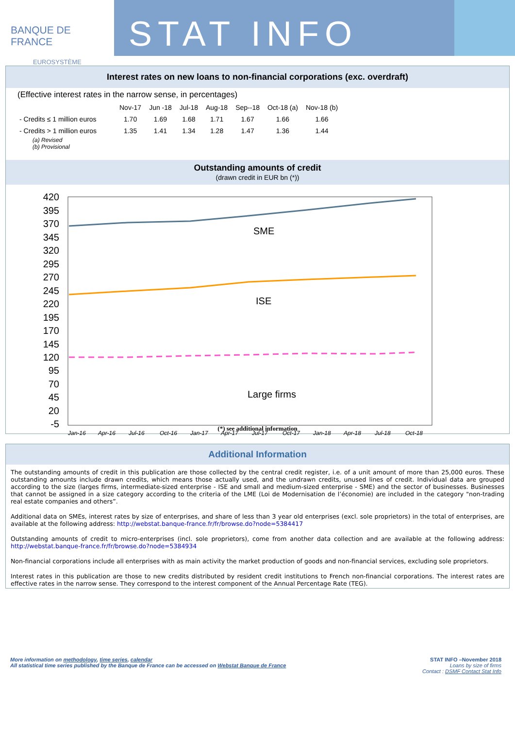BANQUE DE FRANCE
EUROSYSTÈME
STAT INFO
Interest rates on new loans to non-financial corporations (exc. overdraft)
(Effective interest rates in the narrow sense, in percentages)
| | Nov-17 | Jun -18 | Jul-18 | Aug-18 | Sep--18 | Oct-18 (a) | Nov-18 (b) |
| --- | --- | --- | --- | --- | --- | --- | --- |
| - Credits ≤ 1 million euros | 1.70 | 1.69 | 1.68 | 1.71 | 1.67 | 1.66 | 1.66 |
| - Credits > 1 million euros | 1.35 | 1.41 | 1.34 | 1.28 | 1.47 | 1.36 | 1.44 |
(a) Revised
(b) Provisional
Outstanding amounts of credit
(drawn credit in EUR bn (*))
420
395
370
345
320
295
270
245
220
195
170
145
120
95
70
45
20
-5
SME
ISE
Large firms
Jan-16
Apr-16
Jul-16
Oct-16
Jan-17
Apr-17
Jul-17
Oct-17
Jan-18
Apr-18
Jul-18
Oct-18
(*) see additional information
Additional Information
The outstanding amounts of credit in this publication are those collected by the central credit register, i.e. of a unit amount of more than 25,000 euros. These outstanding amounts include drawn credits, which means those actually used, and the undrawn credits, unused lines of credit. Individual data are grouped according to the size (larges firms, intermediate-sized enterprise - ISE and small and medium-sized enterprise - SME) and the sector of businesses. Businesses that cannot be assigned in a size category according to the criteria of the LME (Loi de Modernisation de l’économie) are included in the category "non-trading real estate companies and others”.
Additional data on SMEs, interest rates by size of enterprises, and share of less than 3 year old enterprises (excl. sole proprietors) in the total of enterprises, are available at the following address: http://webstat.banque-france.fr/fr/browse.do?node=5384417
Outstanding amounts of credit to micro-enterprises (incl. sole proprietors), come from another data collection and are available at the following address: http://webstat.banque-france.fr/fr/browse.do?node=5384934
Non-financial corporations include all enterprises with as main activity the market production of goods and non-financial services, excluding sole proprietors.
Interest rates in this publication are those to new credits distributed by resident credit institutions to French non-financial corporations. The interest rates are effective rates in the narrow sense. They correspond to the interest component of the Annual Percentage Rate (TEG).
More information on methodology, time series, calendar
All statistical time series published by the Banque de France can be accessed on Webstat Banque de France
STAT INFO –November 2018
Loans by size of firms
Contact : DSMF Contact Stat Info